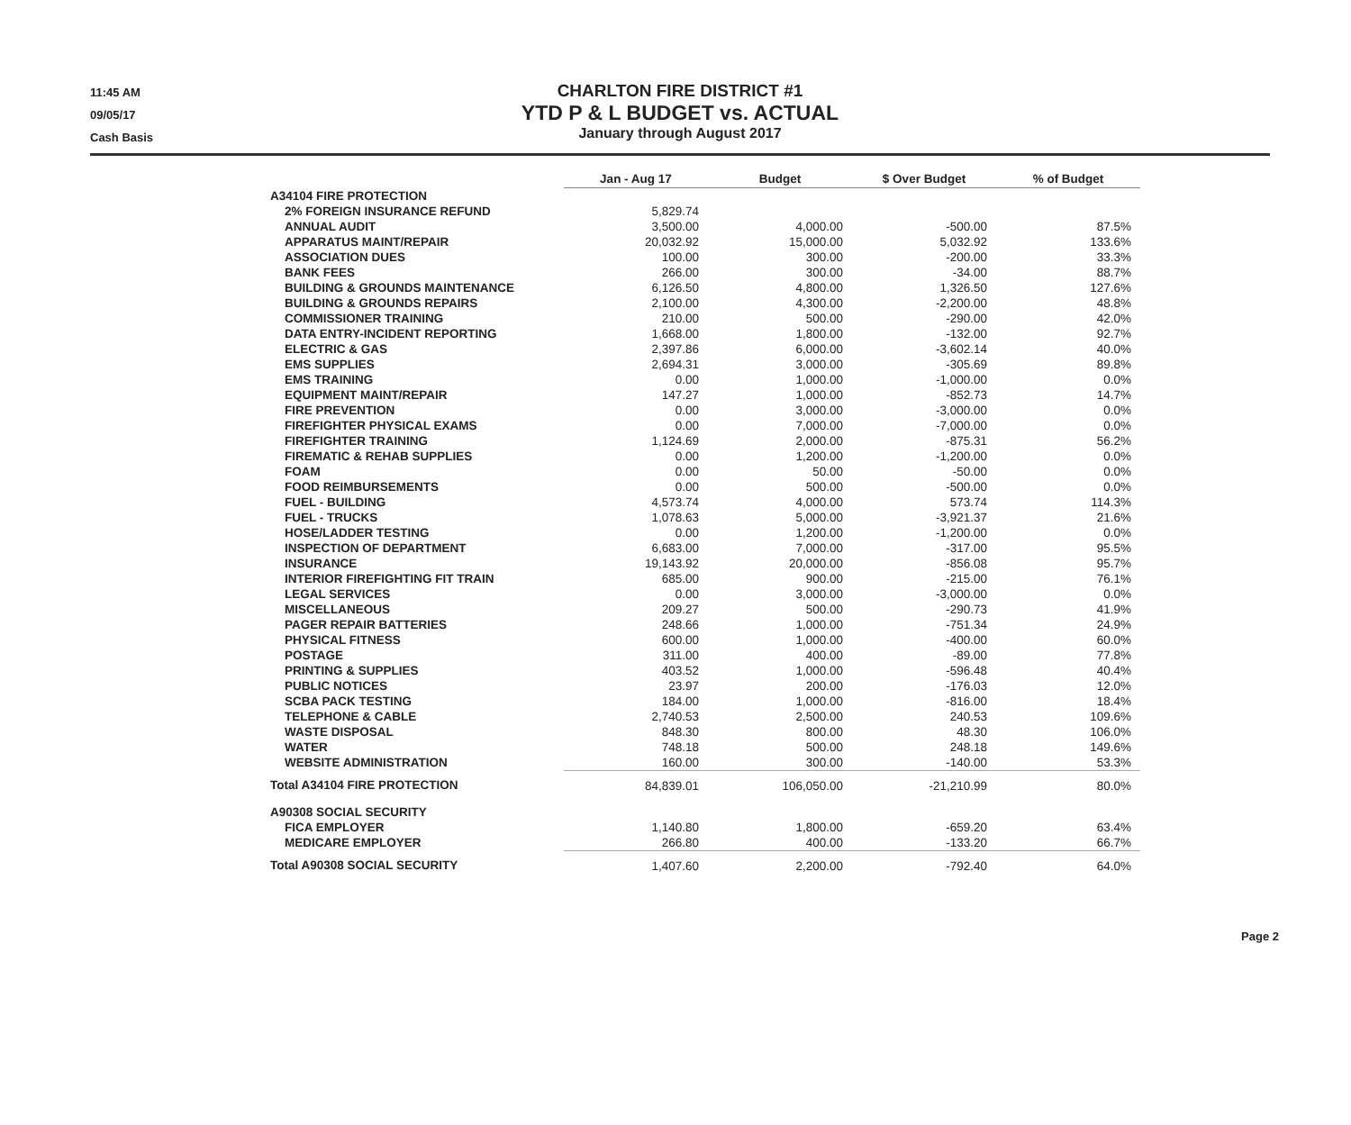11:45 AM
09/05/17
Cash Basis
CHARLTON FIRE DISTRICT #1
YTD P & L BUDGET vs. ACTUAL
January through August 2017
| | Jan - Aug 17 | Budget | $ Over Budget | % of Budget |
| --- | --- | --- | --- | --- |
| A34104 FIRE PROTECTION | | | | |
| 2% FOREIGN INSURANCE REFUND | 5,829.74 | | | |
| ANNUAL AUDIT | 3,500.00 | 4,000.00 | -500.00 | 87.5% |
| APPARATUS MAINT/REPAIR | 20,032.92 | 15,000.00 | 5,032.92 | 133.6% |
| ASSOCIATION DUES | 100.00 | 300.00 | -200.00 | 33.3% |
| BANK FEES | 266.00 | 300.00 | -34.00 | 88.7% |
| BUILDING & GROUNDS MAINTENANCE | 6,126.50 | 4,800.00 | 1,326.50 | 127.6% |
| BUILDING & GROUNDS REPAIRS | 2,100.00 | 4,300.00 | -2,200.00 | 48.8% |
| COMMISSIONER TRAINING | 210.00 | 500.00 | -290.00 | 42.0% |
| DATA ENTRY-INCIDENT REPORTING | 1,668.00 | 1,800.00 | -132.00 | 92.7% |
| ELECTRIC & GAS | 2,397.86 | 6,000.00 | -3,602.14 | 40.0% |
| EMS SUPPLIES | 2,694.31 | 3,000.00 | -305.69 | 89.8% |
| EMS TRAINING | 0.00 | 1,000.00 | -1,000.00 | 0.0% |
| EQUIPMENT MAINT/REPAIR | 147.27 | 1,000.00 | -852.73 | 14.7% |
| FIRE PREVENTION | 0.00 | 3,000.00 | -3,000.00 | 0.0% |
| FIREFIGHTER PHYSICAL EXAMS | 0.00 | 7,000.00 | -7,000.00 | 0.0% |
| FIREFIGHTER TRAINING | 1,124.69 | 2,000.00 | -875.31 | 56.2% |
| FIREMATIC & REHAB SUPPLIES | 0.00 | 1,200.00 | -1,200.00 | 0.0% |
| FOAM | 0.00 | 50.00 | -50.00 | 0.0% |
| FOOD REIMBURSEMENTS | 0.00 | 500.00 | -500.00 | 0.0% |
| FUEL - BUILDING | 4,573.74 | 4,000.00 | 573.74 | 114.3% |
| FUEL - TRUCKS | 1,078.63 | 5,000.00 | -3,921.37 | 21.6% |
| HOSE/LADDER TESTING | 0.00 | 1,200.00 | -1,200.00 | 0.0% |
| INSPECTION OF DEPARTMENT | 6,683.00 | 7,000.00 | -317.00 | 95.5% |
| INSURANCE | 19,143.92 | 20,000.00 | -856.08 | 95.7% |
| INTERIOR FIREFIGHTING FIT TRAIN | 685.00 | 900.00 | -215.00 | 76.1% |
| LEGAL SERVICES | 0.00 | 3,000.00 | -3,000.00 | 0.0% |
| MISCELLANEOUS | 209.27 | 500.00 | -290.73 | 41.9% |
| PAGER REPAIR BATTERIES | 248.66 | 1,000.00 | -751.34 | 24.9% |
| PHYSICAL FITNESS | 600.00 | 1,000.00 | -400.00 | 60.0% |
| POSTAGE | 311.00 | 400.00 | -89.00 | 77.8% |
| PRINTING & SUPPLIES | 403.52 | 1,000.00 | -596.48 | 40.4% |
| PUBLIC NOTICES | 23.97 | 200.00 | -176.03 | 12.0% |
| SCBA PACK TESTING | 184.00 | 1,000.00 | -816.00 | 18.4% |
| TELEPHONE & CABLE | 2,740.53 | 2,500.00 | 240.53 | 109.6% |
| WASTE DISPOSAL | 848.30 | 800.00 | 48.30 | 106.0% |
| WATER | 748.18 | 500.00 | 248.18 | 149.6% |
| WEBSITE ADMINISTRATION | 160.00 | 300.00 | -140.00 | 53.3% |
| Total A34104 FIRE PROTECTION | 84,839.01 | 106,050.00 | -21,210.99 | 80.0% |
| A90308 SOCIAL SECURITY | | | | |
| FICA EMPLOYER | 1,140.80 | 1,800.00 | -659.20 | 63.4% |
| MEDICARE EMPLOYER | 266.80 | 400.00 | -133.20 | 66.7% |
| Total A90308 SOCIAL SECURITY | 1,407.60 | 2,200.00 | -792.40 | 64.0% |
Page 2